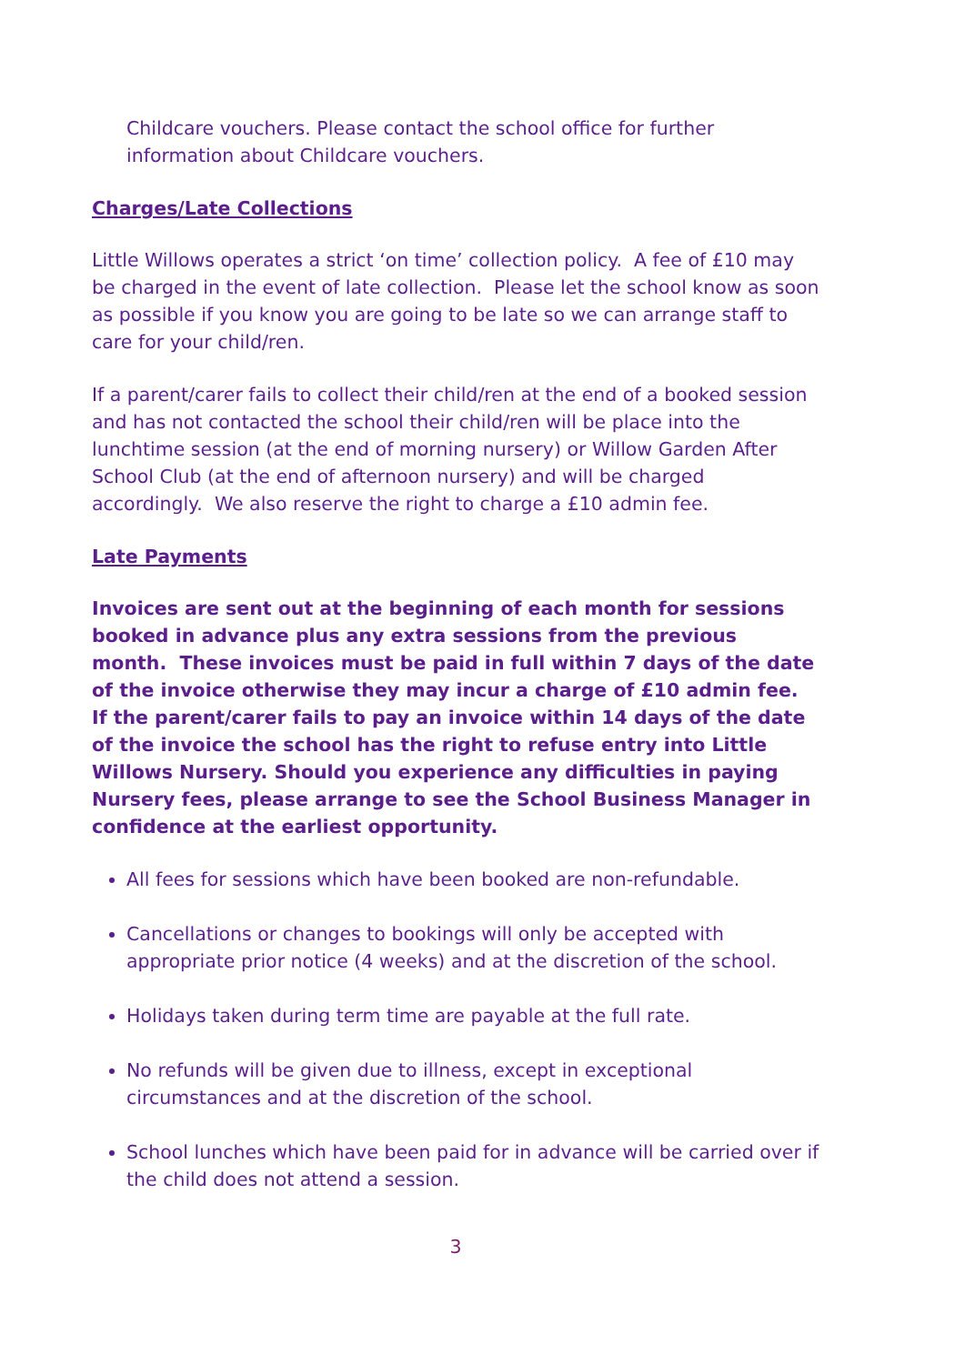Childcare vouchers. Please contact the school office for further information about Childcare vouchers.
Charges/Late Collections
Little Willows operates a strict ‘on time’ collection policy. A fee of £10 may be charged in the event of late collection. Please let the school know as soon as possible if you know you are going to be late so we can arrange staff to care for your child/ren.
If a parent/carer fails to collect their child/ren at the end of a booked session and has not contacted the school their child/ren will be place into the lunchtime session (at the end of morning nursery) or Willow Garden After School Club (at the end of afternoon nursery) and will be charged accordingly. We also reserve the right to charge a £10 admin fee.
Late Payments
Invoices are sent out at the beginning of each month for sessions booked in advance plus any extra sessions from the previous month. These invoices must be paid in full within 7 days of the date of the invoice otherwise they may incur a charge of £10 admin fee. If the parent/carer fails to pay an invoice within 14 days of the date of the invoice the school has the right to refuse entry into Little Willows Nursery. Should you experience any difficulties in paying Nursery fees, please arrange to see the School Business Manager in confidence at the earliest opportunity.
All fees for sessions which have been booked are non-refundable.
Cancellations or changes to bookings will only be accepted with appropriate prior notice (4 weeks) and at the discretion of the school.
Holidays taken during term time are payable at the full rate.
No refunds will be given due to illness, except in exceptional circumstances and at the discretion of the school.
School lunches which have been paid for in advance will be carried over if the child does not attend a session.
3